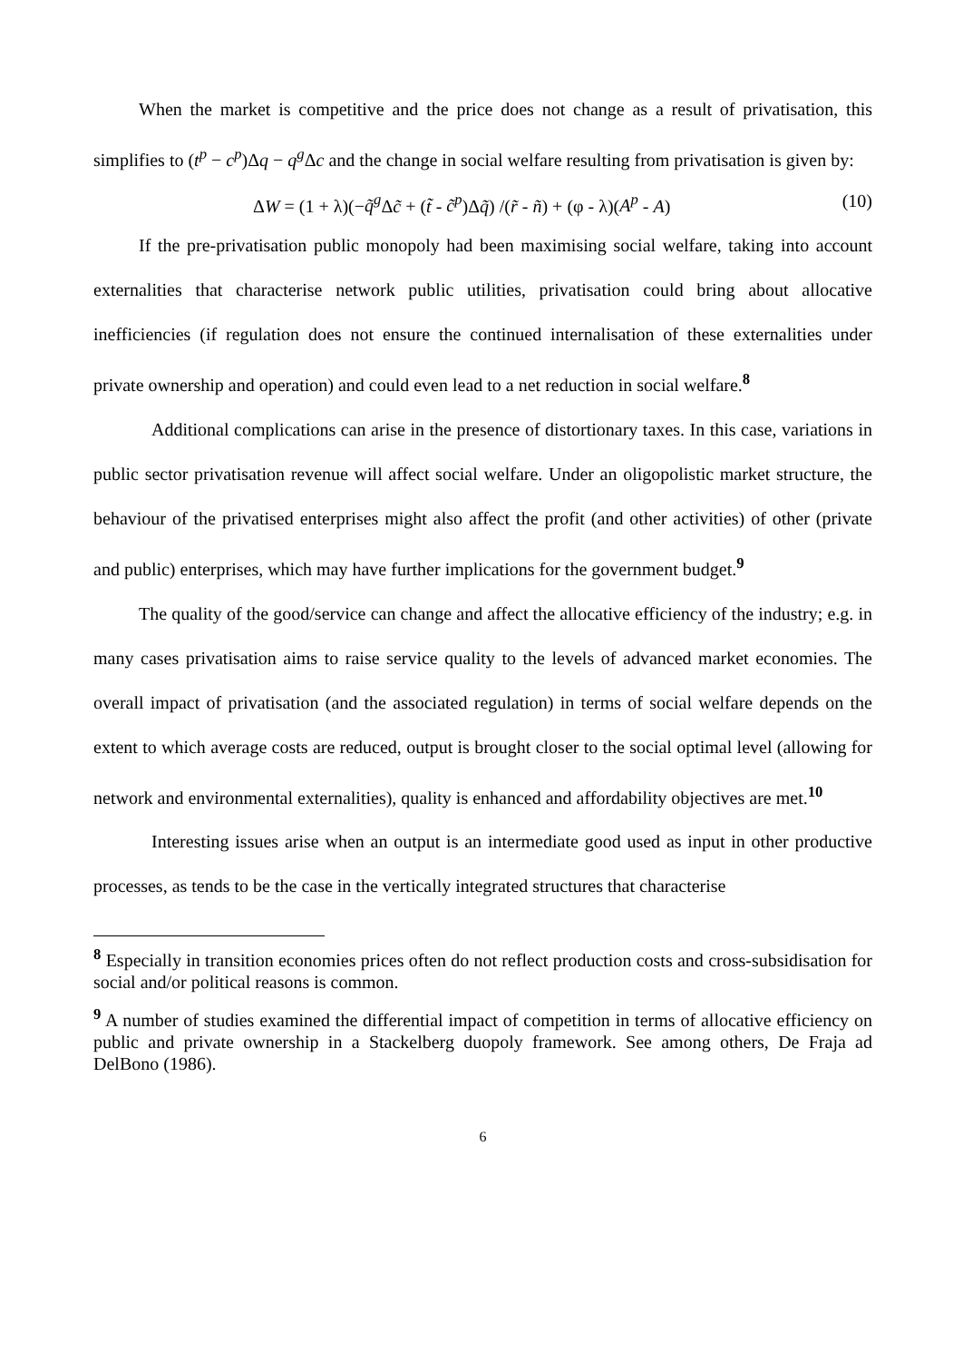When the market is competitive and the price does not change as a result of privatisation, this simplifies to (t<sup>p</sup> − c<sup>p</sup>)Δq − q<sup>g</sup> Δc and the change in social welfare resulting from privatisation is given by:
ΔW = (1 + λ)(−q̃<sup>g</sup> Δc̃ + (t̃ - c̃<sup>p</sup>)Δq̃) /(r̃ - ñ) + (φ - λ)(A<sup>p</sup> - A) (10)
If the pre-privatisation public monopoly had been maximising social welfare, taking into account externalities that characterise network public utilities, privatisation could bring about allocative inefficiencies (if regulation does not ensure the continued internalisation of these externalities under private ownership and operation) and could even lead to a net reduction in social welfare.<sup>8</sup>
Additional complications can arise in the presence of distortionary taxes. In this case, variations in public sector privatisation revenue will affect social welfare. Under an oligopolistic market structure, the behaviour of the privatised enterprises might also affect the profit (and other activities) of other (private and public) enterprises, which may have further implications for the government budget.<sup>9</sup>
The quality of the good/service can change and affect the allocative efficiency of the industry; e.g. in many cases privatisation aims to raise service quality to the levels of advanced market economies. The overall impact of privatisation (and the associated regulation) in terms of social welfare depends on the extent to which average costs are reduced, output is brought closer to the social optimal level (allowing for network and environmental externalities), quality is enhanced and affordability objectives are met.<sup>10</sup>
Interesting issues arise when an output is an intermediate good used as input in other productive processes, as tends to be the case in the vertically integrated structures that characterise
<sup>8</sup> Especially in transition economies prices often do not reflect production costs and cross-subsidisation for social and/or political reasons is common.
<sup>9</sup> A number of studies examined the differential impact of competition in terms of allocative efficiency on public and private ownership in a Stackelberg duopoly framework. See among others, De Fraja ad DelBono (1986).
6